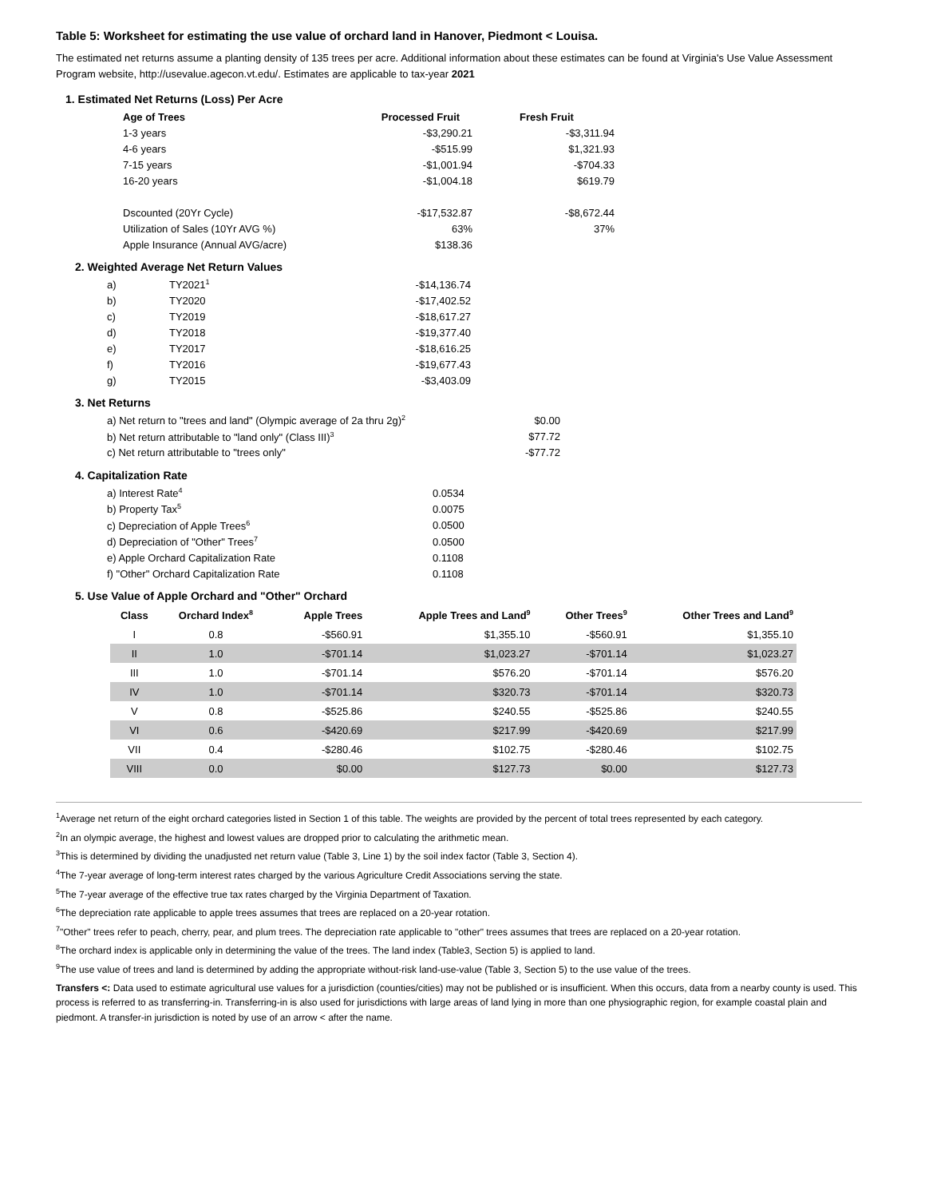Table 5: Worksheet for estimating the use value of orchard land in Hanover, Piedmont < Louisa.
The estimated net returns assume a planting density of 135 trees per acre. Additional information about these estimates can be found at Virginia's Use Value Assessment Program website, http://usevalue.agecon.vt.edu/. Estimates are applicable to tax-year 2021
1. Estimated Net Returns (Loss) Per Acre
| Age of Trees | Processed Fruit | Fresh Fruit |
| --- | --- | --- |
| 1-3 years | -$3,290.21 | -$3,311.94 |
| 4-6 years | -$515.99 | $1,321.93 |
| 7-15 years | -$1,001.94 | -$704.33 |
| 16-20 years | -$1,004.18 | $619.79 |
| Dscounted (20Yr Cycle) | -$17,532.87 | -$8,672.44 |
| Utilization of Sales (10Yr AVG %) | 63% | 37% |
| Apple Insurance (Annual AVG/acre) | $138.36 | |
2. Weighted Average Net Return Values
| a) | TY2021<sup>1</sup> | -$14,136.74 |
| b) | TY2020 | -$17,402.52 |
| c) | TY2019 | -$18,617.27 |
| d) | TY2018 | -$19,377.40 |
| e) | TY2017 | -$18,616.25 |
| f) | TY2016 | -$19,677.43 |
| g) | TY2015 | -$3,403.09 |
3. Net Returns
| a) Net return to "trees and land" (Olympic average of 2a thru 2g)<sup>2</sup> | $0.00 |
| b) Net return attributable to "land only" (Class III)<sup>3</sup> | $77.72 |
| c) Net return attributable to "trees only" | -$77.72 |
4. Capitalization Rate
| a) Interest Rate<sup>4</sup> | 0.0534 |
| b) Property Tax<sup>5</sup> | 0.0075 |
| c) Depreciation of Apple Trees<sup>6</sup> | 0.0500 |
| d) Depreciation of "Other" Trees<sup>7</sup> | 0.0500 |
| e) Apple Orchard Capitalization Rate | 0.1108 |
| f) "Other" Orchard Capitalization Rate | 0.1108 |
5. Use Value of Apple Orchard and "Other" Orchard
| Class | Orchard Index<sup>8</sup> | Apple Trees | Apple Trees and Land<sup>9</sup> | Other Trees<sup>9</sup> | Other Trees and Land<sup>9</sup> |
| --- | --- | --- | --- | --- | --- |
| I | 0.8 | -$560.91 | $1,355.10 | -$560.91 | $1,355.10 |
| II | 1.0 | -$701.14 | $1,023.27 | -$701.14 | $1,023.27 |
| III | 1.0 | -$701.14 | $576.20 | -$701.14 | $576.20 |
| IV | 1.0 | -$701.14 | $320.73 | -$701.14 | $320.73 |
| V | 0.8 | -$525.86 | $240.55 | -$525.86 | $240.55 |
| VI | 0.6 | -$420.69 | $217.99 | -$420.69 | $217.99 |
| VII | 0.4 | -$280.46 | $102.75 | -$280.46 | $102.75 |
| VIII | 0.0 | $0.00 | $127.73 | $0.00 | $127.73 |
<sup>1</sup> Average net return of the eight orchard categories listed in Section 1 of this table. The weights are provided by the percent of total trees represented by each category.
<sup>2</sup> In an olympic average, the highest and lowest values are dropped prior to calculating the arithmetic mean.
<sup>3</sup> This is determined by dividing the unadjusted net return value (Table 3, Line 1) by the soil index factor (Table 3, Section 4).
<sup>4</sup> The 7-year average of long-term interest rates charged by the various Agriculture Credit Associations serving the state.
<sup>5</sup> The 7-year average of the effective true tax rates charged by the Virginia Department of Taxation.
<sup>6</sup> The depreciation rate applicable to apple trees assumes that trees are replaced on a 20-year rotation.
<sup>7</sup> "Other" trees refer to peach, cherry, pear, and plum trees. The depreciation rate applicable to "other" trees assumes that trees are replaced on a 20-year rotation.
<sup>8</sup> The orchard index is applicable only in determining the value of the trees. The land index (Table3, Section 5) is applied to land.
<sup>9</sup> The use value of trees and land is determined by adding the appropriate without-risk land-use-value (Table 3, Section 5) to the use value of the trees.
Transfers <: Data used to estimate agricultural use values for a jurisdiction (counties/cities) may not be published or is insufficient. When this occurs, data from a nearby county is used. This process is referred to as transferring-in. Transferring-in is also used for jurisdictions with large areas of land lying in more than one physiographic region, for example coastal plain and piedmont. A transfer-in jurisdiction is noted by use of an arrow < after the name.